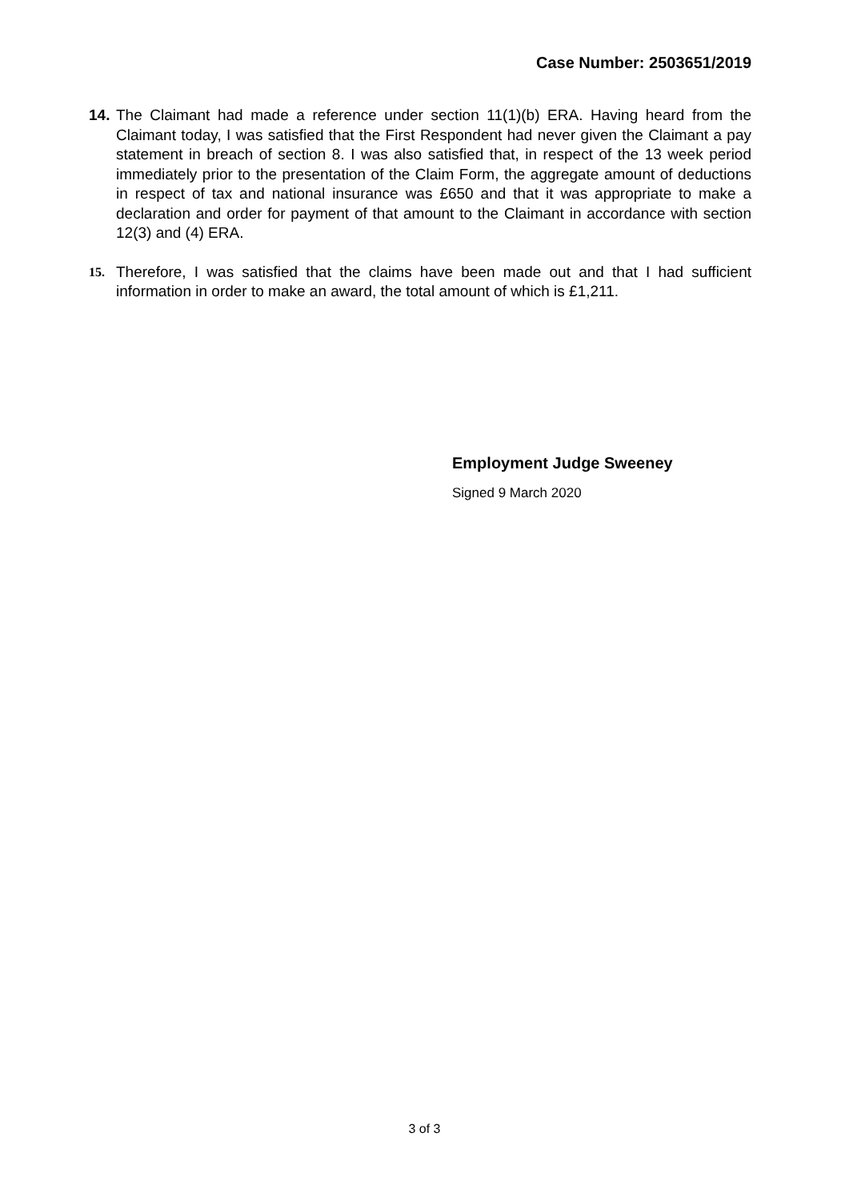Case Number: 2503651/2019
14.
The Claimant had made a reference under section 11(1)(b) ERA. Having heard from the Claimant today, I was satisfied that the First Respondent had never given the Claimant a pay statement in breach of section 8. I was also satisfied that, in respect of the 13 week period immediately prior to the presentation of the Claim Form, the aggregate amount of deductions in respect of tax and national insurance was £650 and that it was appropriate to make a declaration and order for payment of that amount to the Claimant in accordance with section 12(3) and (4) ERA.
15.
Therefore, I was satisfied that the claims have been made out and that I had sufficient information in order to make an award, the total amount of which is £1,211.
Employment Judge Sweeney
Signed 9 March 2020
3 of 3